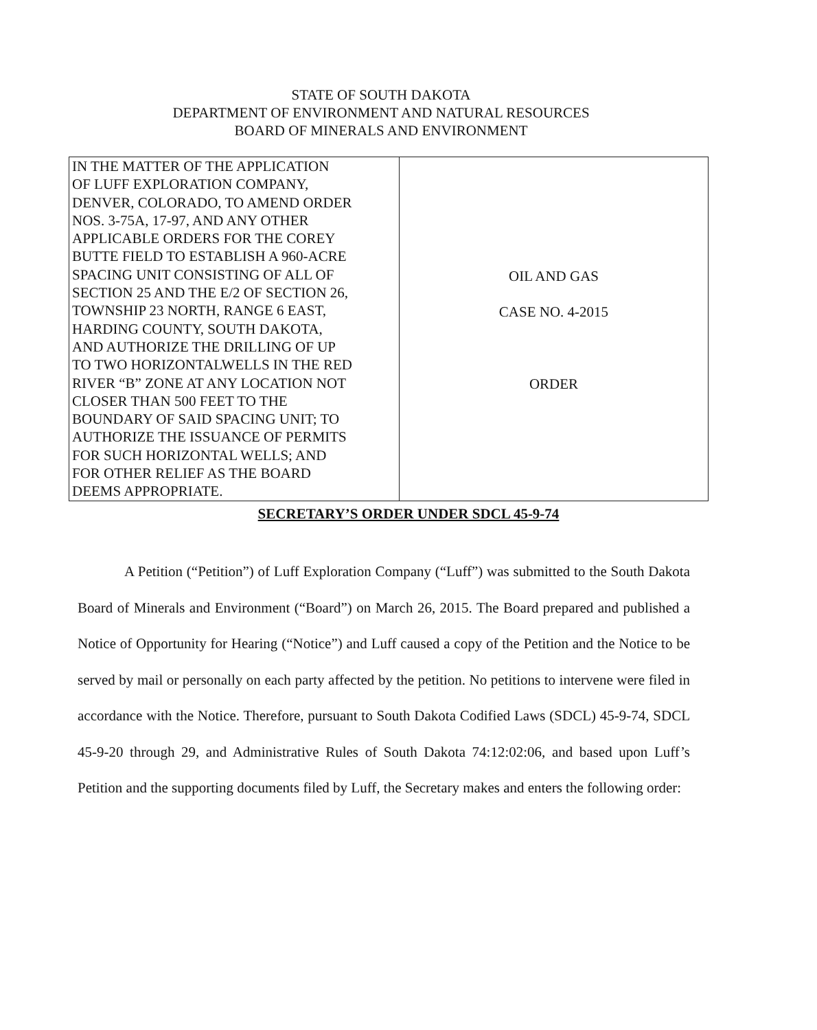STATE OF SOUTH DAKOTA
DEPARTMENT OF ENVIRONMENT AND NATURAL RESOURCES
BOARD OF MINERALS AND ENVIRONMENT
| IN THE MATTER OF THE APPLICATION OF LUFF EXPLORATION COMPANY, DENVER, COLORADO, TO AMEND ORDER NOS. 3-75A, 17-97, AND ANY OTHER APPLICABLE ORDERS FOR THE COREY BUTTE FIELD TO ESTABLISH A 960-ACRE SPACING UNIT CONSISTING OF ALL OF SECTION 25 AND THE E/2 OF SECTION 26, TOWNSHIP 23 NORTH, RANGE 6 EAST, HARDING COUNTY, SOUTH DAKOTA, AND AUTHORIZE THE DRILLING OF UP TO TWO HORIZONTALWELLS IN THE RED RIVER “B” ZONE AT ANY LOCATION NOT CLOSER THAN 500 FEET TO THE BOUNDARY OF SAID SPACING UNIT; TO AUTHORIZE THE ISSUANCE OF PERMITS FOR SUCH HORIZONTAL WELLS; AND FOR OTHER RELIEF AS THE BOARD DEEMS APPROPRIATE. | OIL AND GAS CASE NO. 4-2015 ORDER |
SECRETARY’S ORDER UNDER SDCL 45-9-74
A Petition (“Petition”) of Luff Exploration Company (“Luff”) was submitted to the South Dakota Board of Minerals and Environment (“Board”) on March 26, 2015. The Board prepared and published a Notice of Opportunity for Hearing (“Notice”) and Luff caused a copy of the Petition and the Notice to be served by mail or personally on each party affected by the petition. No petitions to intervene were filed in accordance with the Notice. Therefore, pursuant to South Dakota Codified Laws (SDCL) 45-9-74, SDCL 45-9-20 through 29, and Administrative Rules of South Dakota 74:12:02:06, and based upon Luff’s Petition and the supporting documents filed by Luff, the Secretary makes and enters the following order: